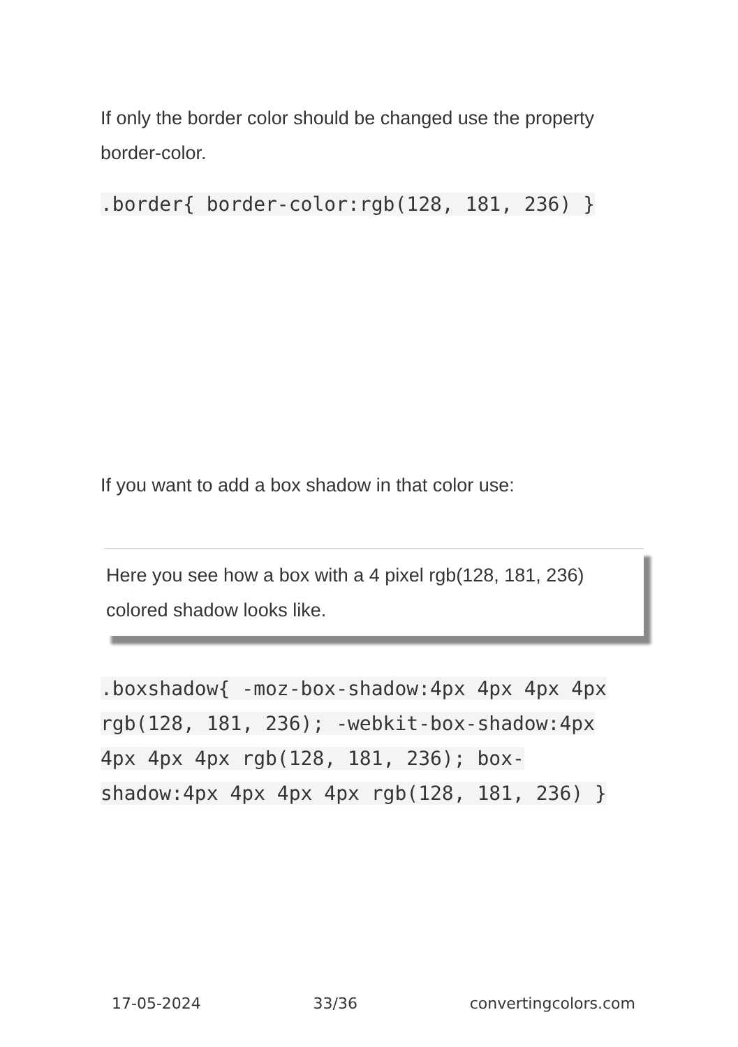If only the border color should be changed use the property border-color.
.border{ border-color:rgb(128, 181, 236) }
If you want to add a box shadow in that color use:
Here you see how a box with a 4 pixel rgb(128, 181, 236) colored shadow looks like.
.boxshadow{ -moz-box-shadow:4px 4px 4px 4px rgb(128, 181, 236); -webkit-box-shadow:4px 4px 4px 4px rgb(128, 181, 236); box-shadow:4px 4px 4px 4px rgb(128, 181, 236) }
17-05-2024 33/36 convertingcolors.com